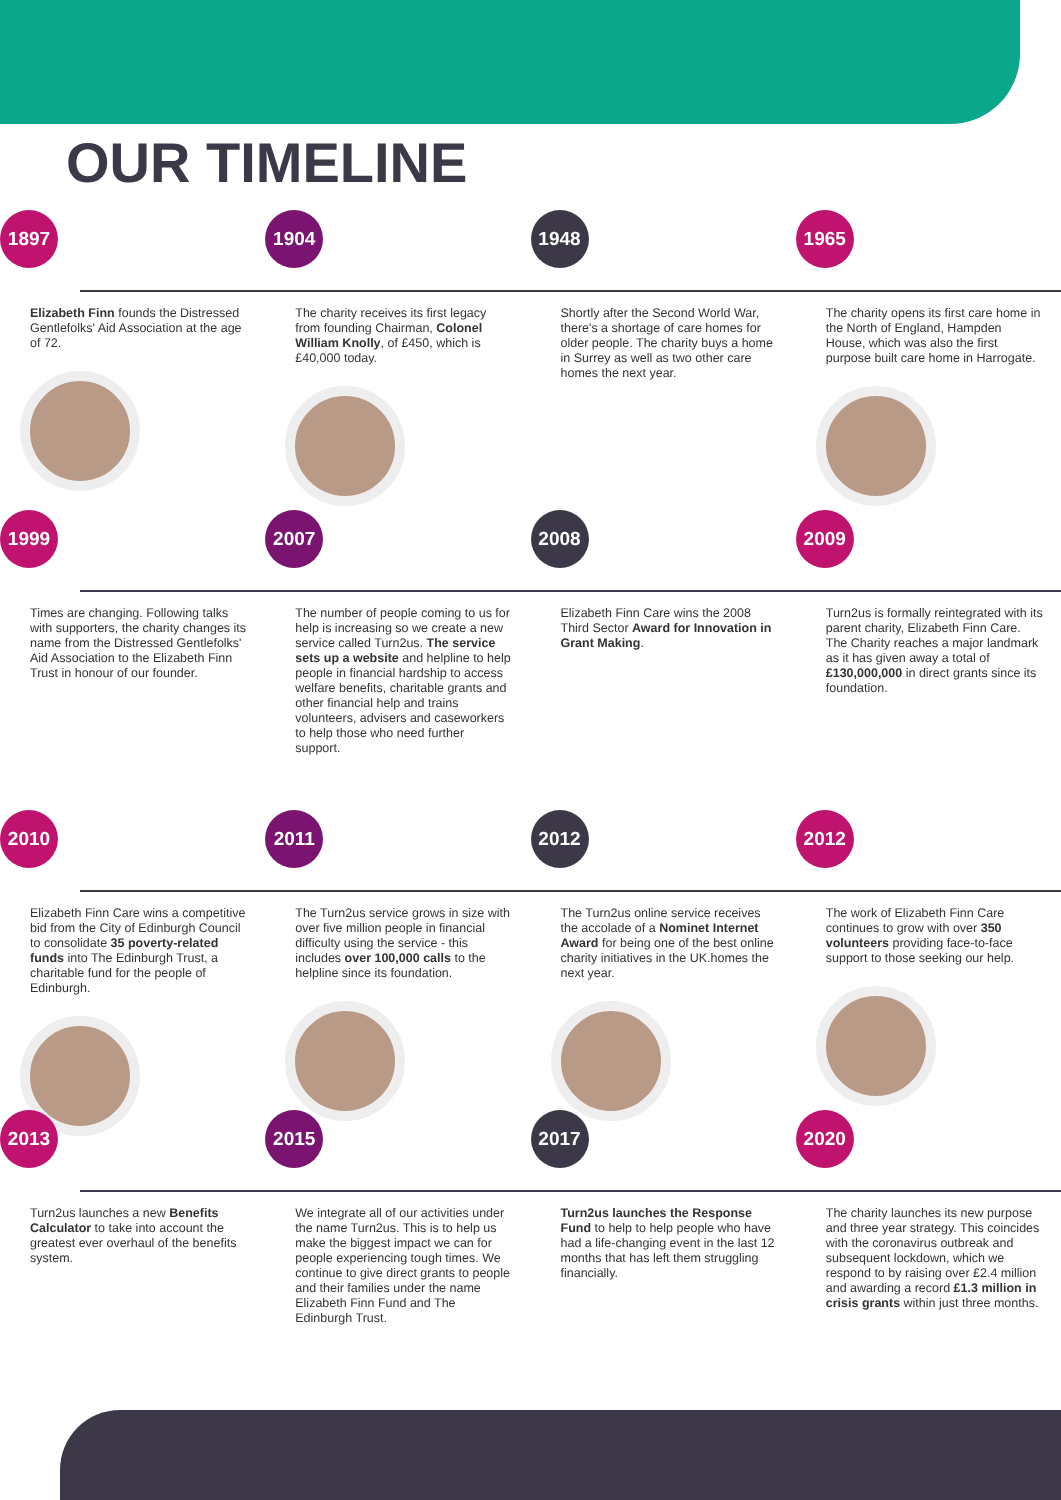OUR TIMELINE
1897
Elizabeth Finn founds the Distressed Gentlefolks' Aid Association at the age of 72.
1904
The charity receives its first legacy from founding Chairman, Colonel William Knolly, of £450, which is £40,000 today.
1948
Shortly after the Second World War, there's a shortage of care homes for older people. The charity buys a home in Surrey as well as two other care homes the next year.
1965
The charity opens its first care home in the North of England, Hampden House, which was also the first purpose built care home in Harrogate.
1999
Times are changing. Following talks with supporters, the charity changes its name from the Distressed Gentlefolks' Aid Association to the Elizabeth Finn Trust in honour of our founder.
2007
The number of people coming to us for help is increasing so we create a new service called Turn2us. The service sets up a website and helpline to help people in financial hardship to access welfare benefits, charitable grants and other financial help and trains volunteers, advisers and caseworkers to help those who need further support.
2008
Elizabeth Finn Care wins the 2008 Third Sector Award for Innovation in Grant Making.
2009
Turn2us is formally reintegrated with its parent charity, Elizabeth Finn Care. The Charity reaches a major landmark as it has given away a total of £130,000,000 in direct grants since its foundation.
2010
Elizabeth Finn Care wins a competitive bid from the City of Edinburgh Council to consolidate 35 poverty-related funds into The Edinburgh Trust, a charitable fund for the people of Edinburgh.
2011
The Turn2us service grows in size with over five million people in financial difficulty using the service - this includes over 100,000 calls to the helpline since its foundation.
2012
The Turn2us online service receives the accolade of a Nominet Internet Award for being one of the best online charity initiatives in the UK.homes the next year.
2012
The work of Elizabeth Finn Care continues to grow with over 350 volunteers providing face-to-face support to those seeking our help.
2013
Turn2us launches a new Benefits Calculator to take into account the greatest ever overhaul of the benefits system.
2015
We integrate all of our activities under the name Turn2us. This is to help us make the biggest impact we can for people experiencing tough times. We continue to give direct grants to people and their families under the name Elizabeth Finn Fund and The Edinburgh Trust.
2017
Turn2us launches the Response Fund to help to help people who have had a life-changing event in the last 12 months that has left them struggling financially.
2020
The charity launches its new purpose and three year strategy. This coincides with the coronavirus outbreak and subsequent lockdown, which we respond to by raising over £2.4 million and awarding a record £1.3 million in crisis grants within just three months.